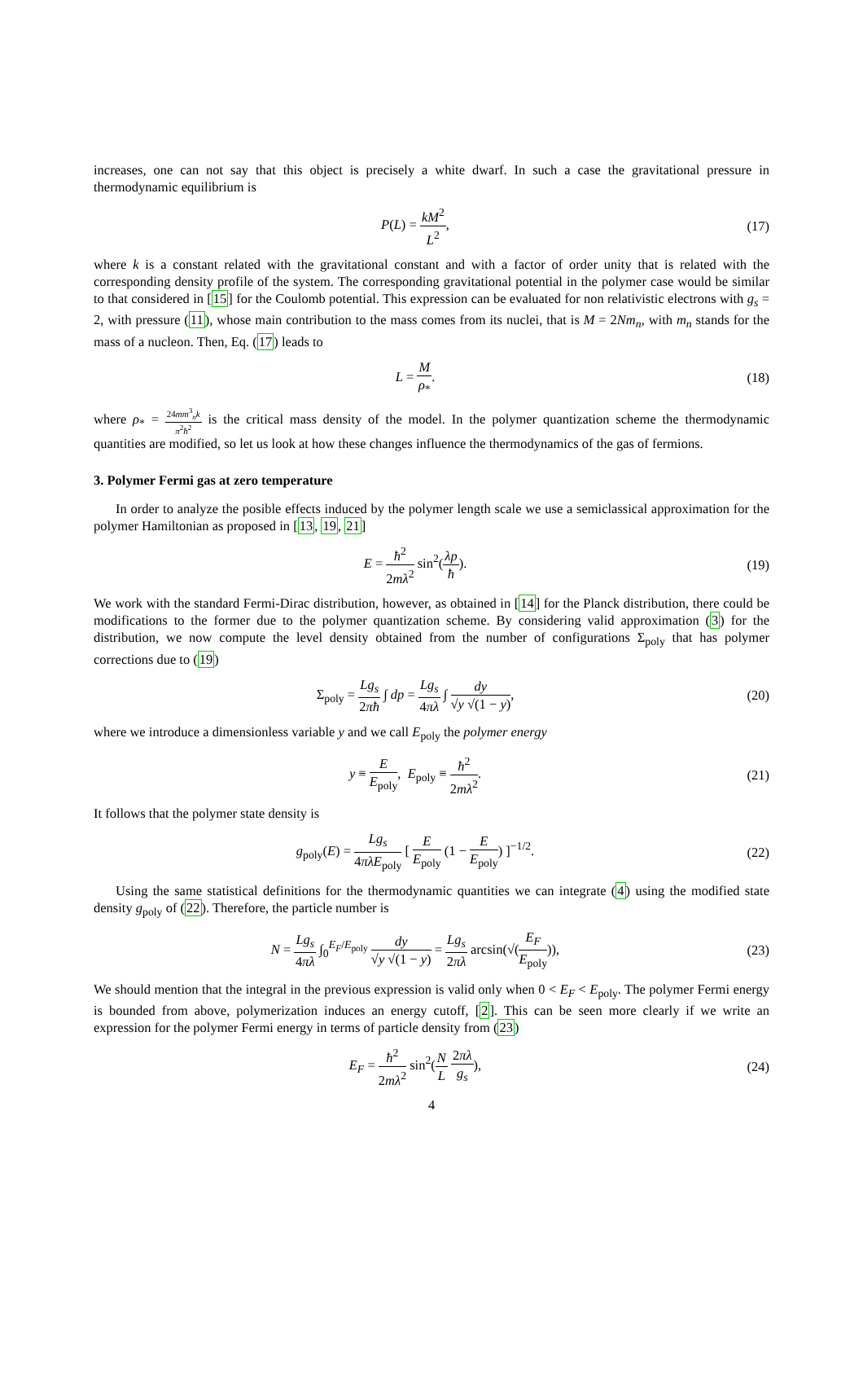increases, one can not say that this object is precisely a white dwarf. In such a case the gravitational pressure in thermodynamic equilibrium is
P(L) = kM<sup>2</sup> L<sup>2</sup>, (17)
where k is a constant related with the gravitational constant and with a factor of order unity that is related with the corresponding density profile of the system. The corresponding gravitational potential in the polymer case would be similar to that considered in [15] for the Coulomb potential. This expression can be evaluated for non relativistic electrons with g<sub>s</sub> = 2, with pressure (11), whose main contribution to the mass comes from its nuclei, that is M = 2Nm<sub>n</sub>, with m<sub>n</sub> stands for the mass of a nucleon. Then, Eq. (17) leads to
L = M ρ<sub>*</sub>. (18)
where ρ<sub>*</sub> = 24mm<sup>3</sup><sub>n</sub>k π<sup>2</sup>ħ<sup>2</sup> is the critical mass density of the model. In the polymer quantization scheme the thermodynamic quantities are modified, so let us look at how these changes influence the thermodynamics of the gas of fermions.
3. Polymer Fermi gas at zero temperature
In order to analyze the posible effects induced by the polymer length scale we use a semiclassical approximation for the polymer Hamiltonian as proposed in [13, 19, 21]
E = ħ<sup>2</sup> 2mλ<sup>2</sup> sin<sup>2</sup>(λp ħ). (19)
We work with the standard Fermi-Dirac distribution, however, as obtained in [14] for the Planck distribution, there could be modifications to the former due to the polymer quantization scheme. By considering valid approximation (3) for the distribution, we now compute the level density obtained from the number of configurations Σ<sub>poly</sub> that has polymer corrections due to (19)
Σ<sub>poly</sub> = Lg<sub>s</sub> 2πħ ∫ dp = Lg<sub>s</sub> 4πλ ∫ dy √y √(1 − y),
(20)
where we introduce a dimensionless variable y and we call E<sub>poly</sub> the polymer energy
y ≡ E E<sub>poly</sub>, E<sub>poly</sub> ≡ ħ<sup>2</sup> 2mλ<sup>2</sup>. (21)
It follows that the polymer state density is
g<sub>poly</sub>(E) = Lg<sub>s</sub> 4πλE<sub>poly</sub> [ E E<sub>poly</sub> (1 − E E<sub>poly</sub>) ]<sup>−1/2</sup>.
(22)
Using the same statistical definitions for the thermodynamic quantities we can integrate (4) using the modified state density g<sub>poly</sub> of (22). Therefore, the particle number is
N = Lg<sub>s</sub> 4πλ ∫<sub>0</sub><sup>E<sub>F</sub>/E<sub>poly</sub></sup> dy √y √(1 − y) = Lg<sub>s</sub> 2πλ arcsin(√(E<sub>F</sub> E<sub>poly</sub>)),
(23)
We should mention that the integral in the previous expression is valid only when 0 < E<sub>F</sub> < E<sub>poly</sub>. The polymer Fermi energy is bounded from above, polymerization induces an energy cutoff, [2]. This can be seen more clearly if we write an expression for the polymer Fermi energy in terms of particle density from (23)
E<sub>F</sub> = ħ<sup>2</sup> 2mλ<sup>2</sup> sin<sup>2</sup>(N L 2πλ g<sub>s</sub>), (24)
4